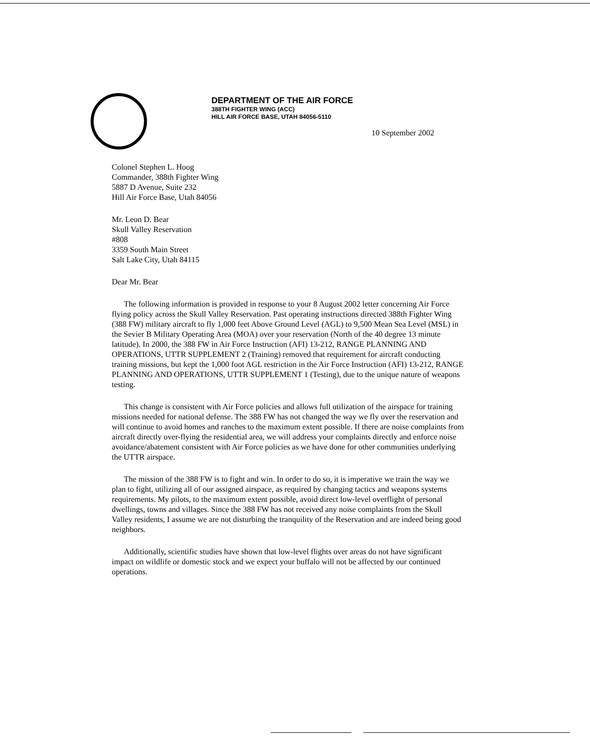DEPARTMENT OF THE AIR FORCE
388TH FIGHTER WING (ACC)
HILL AIR FORCE BASE, UTAH 84056-5110
10 September 2002
Colonel Stephen L. Hoog
Commander, 388th Fighter Wing
5887 D Avenue, Suite 232
Hill Air Force Base, Utah 84056
Mr. Leon D. Bear
Skull Valley Reservation
#808
3359 South Main Street
Salt Lake City, Utah 84115
Dear Mr. Bear
The following information is provided in response to your 8 August 2002 letter concerning Air Force flying policy across the Skull Valley Reservation. Past operating instructions directed 388th Fighter Wing (388 FW) military aircraft to fly 1,000 feet Above Ground Level (AGL) to 9,500 Mean Sea Level (MSL) in the Sevier B Military Operating Area (MOA) over your reservation (North of the 40 degree 13 minute latitude). In 2000, the 388 FW in Air Force Instruction (AFI) 13-212, RANGE PLANNING AND OPERATIONS, UTTR SUPPLEMENT 2 (Training) removed that requirement for aircraft conducting training missions, but kept the 1,000 foot AGL restriction in the Air Force Instruction (AFI) 13-212, RANGE PLANNING AND OPERATIONS, UTTR SUPPLEMENT 1 (Testing), due to the unique nature of weapons testing.
This change is consistent with Air Force policies and allows full utilization of the airspace for training missions needed for national defense. The 388 FW has not changed the way we fly over the reservation and will continue to avoid homes and ranches to the maximum extent possible. If there are noise complaints from aircraft directly over-flying the residential area, we will address your complaints directly and enforce noise avoidance/abatement consistent with Air Force policies as we have done for other communities underlying the UTTR airspace.
The mission of the 388 FW is to fight and win. In order to do so, it is imperative we train the way we plan to fight, utilizing all of our assigned airspace, as required by changing tactics and weapons systems requirements. My pilots, to the maximum extent possible, avoid direct low-level overflight of personal dwellings, towns and villages. Since the 388 FW has not received any noise complaints from the Skull Valley residents, I assume we are not disturbing the tranquility of the Reservation and are indeed being good neighbors.
Additionally, scientific studies have shown that low-level flights over areas do not have significant impact on wildlife or domestic stock and we expect your buffalo will not be affected by our continued operations.